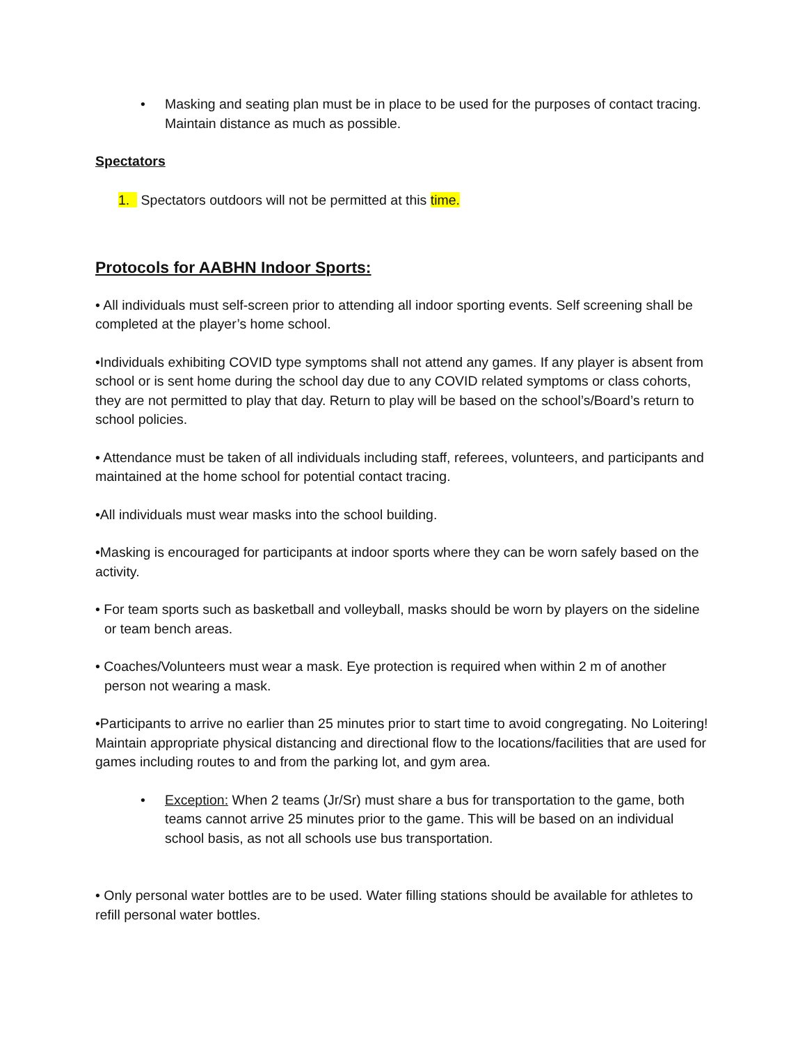• Masking and seating plan must be in place to be used for the purposes of contact tracing. Maintain distance as much as possible.
Spectators
1. Spectators outdoors will not be permitted at this time.
Protocols for AABHN Indoor Sports:
• All individuals must self-screen prior to attending all indoor sporting events. Self screening shall be completed at the player’s home school.
•Individuals exhibiting COVID type symptoms shall not attend any games. If any player is absent from school or is sent home during the school day due to any COVID related symptoms or class cohorts, they are not permitted to play that day. Return to play will be based on the school’s/Board’s return to school policies.
• Attendance must be taken of all individuals including staff, referees, volunteers, and participants and maintained at the home school for potential contact tracing.
•All individuals must wear masks into the school building.
•Masking is encouraged for participants at indoor sports where they can be worn safely based on the activity.
• For team sports such as basketball and volleyball, masks should be worn by players on the sideline or team bench areas.
• Coaches/Volunteers must wear a mask. Eye protection is required when within 2 m of another person not wearing a mask.
•Participants to arrive no earlier than 25 minutes prior to start time to avoid congregating. No Loitering! Maintain appropriate physical distancing and directional flow to the locations/facilities that are used for games including routes to and from the parking lot, and gym area.
• Exception: When 2 teams (Jr/Sr) must share a bus for transportation to the game, both teams cannot arrive 25 minutes prior to the game. This will be based on an individual school basis, as not all schools use bus transportation.
• Only personal water bottles are to be used. Water filling stations should be available for athletes to refill personal water bottles.